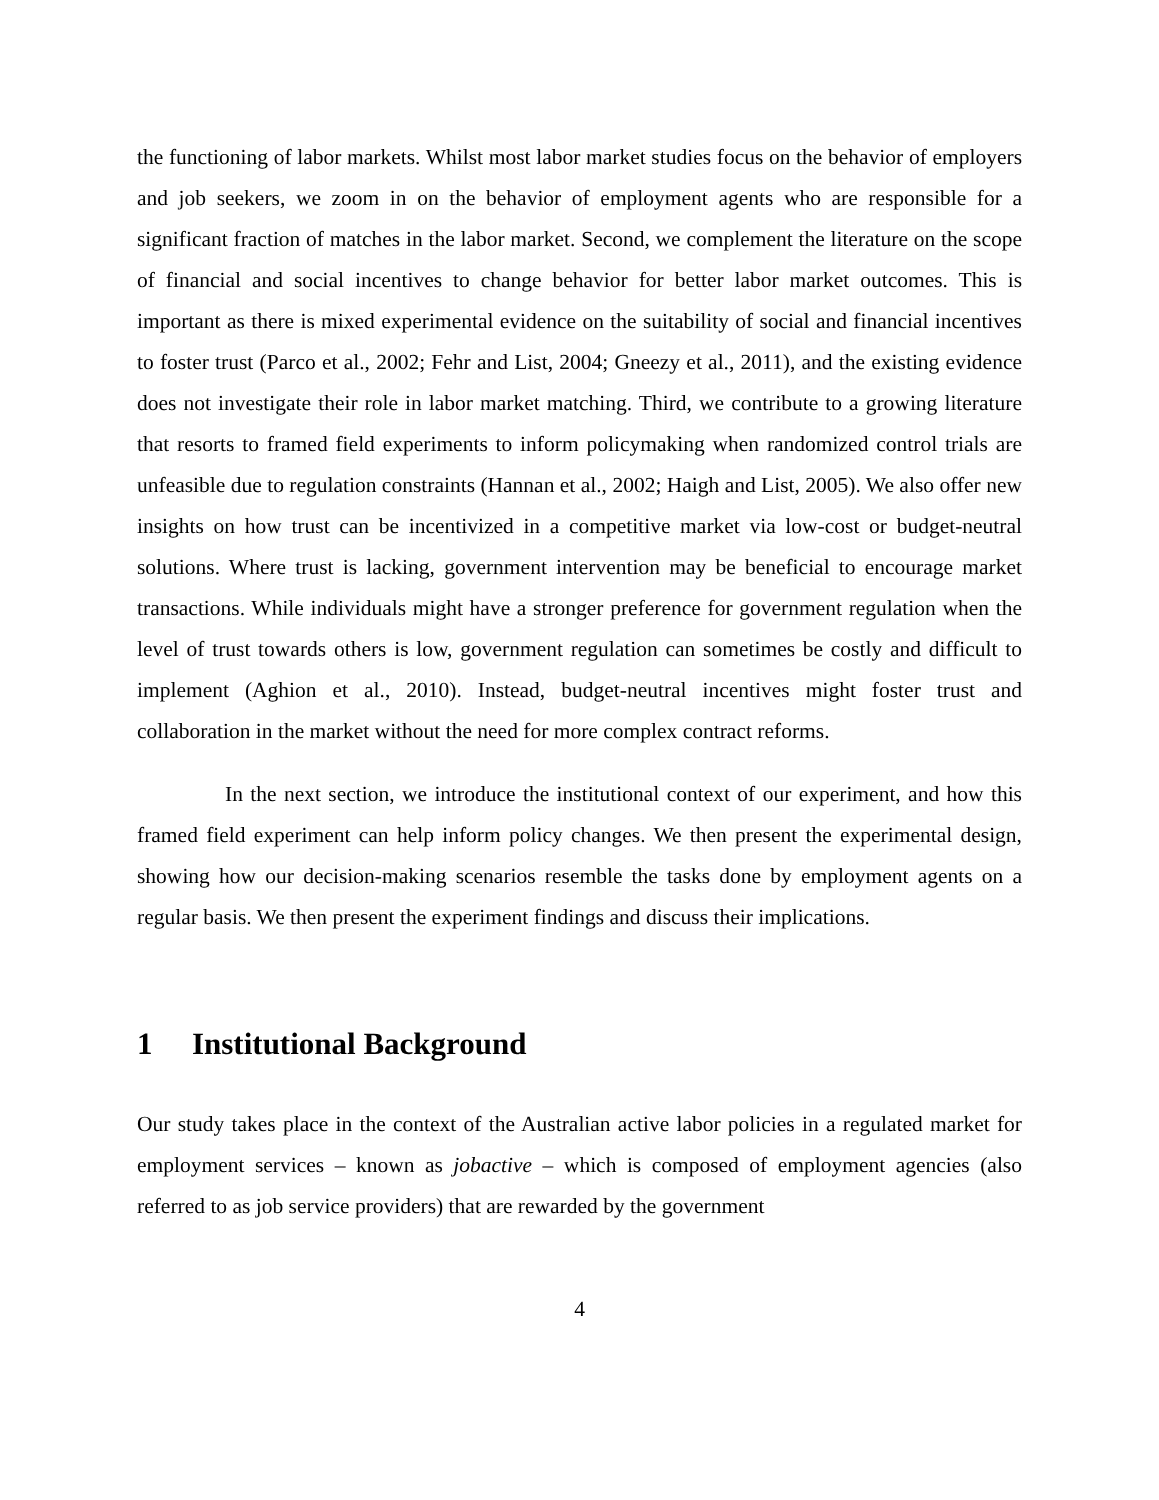the functioning of labor markets. Whilst most labor market studies focus on the behavior of employers and job seekers, we zoom in on the behavior of employment agents who are responsible for a significant fraction of matches in the labor market. Second, we complement the literature on the scope of financial and social incentives to change behavior for better labor market outcomes. This is important as there is mixed experimental evidence on the suitability of social and financial incentives to foster trust (Parco et al., 2002; Fehr and List, 2004; Gneezy et al., 2011), and the existing evidence does not investigate their role in labor market matching. Third, we contribute to a growing literature that resorts to framed field experiments to inform policymaking when randomized control trials are unfeasible due to regulation constraints (Hannan et al., 2002; Haigh and List, 2005). We also offer new insights on how trust can be incentivized in a competitive market via low-cost or budget-neutral solutions. Where trust is lacking, government intervention may be beneficial to encourage market transactions. While individuals might have a stronger preference for government regulation when the level of trust towards others is low, government regulation can sometimes be costly and difficult to implement (Aghion et al., 2010). Instead, budget-neutral incentives might foster trust and collaboration in the market without the need for more complex contract reforms.
In the next section, we introduce the institutional context of our experiment, and how this framed field experiment can help inform policy changes. We then present the experimental design, showing how our decision-making scenarios resemble the tasks done by employment agents on a regular basis. We then present the experiment findings and discuss their implications.
1 Institutional Background
Our study takes place in the context of the Australian active labor policies in a regulated market for employment services – known as jobactive – which is composed of employment agencies (also referred to as job service providers) that are rewarded by the government
4